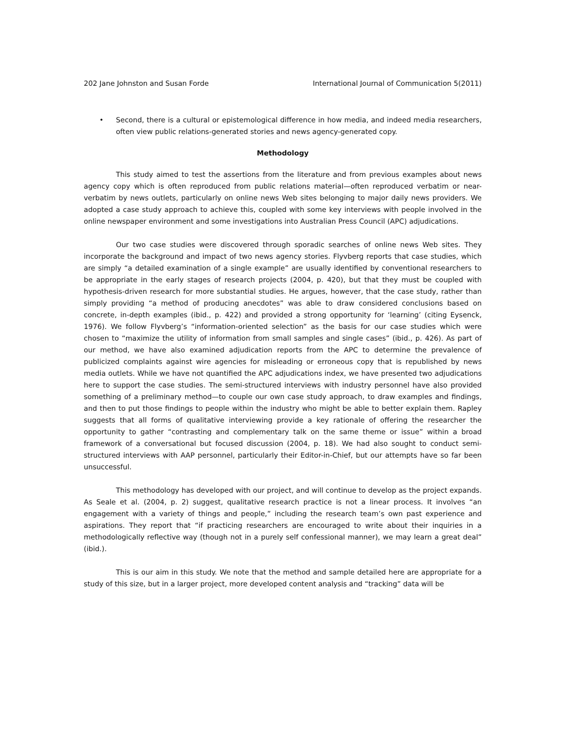202 Jane Johnston and Susan Forde International Journal of Communication 5(2011)
• Second, there is a cultural or epistemological difference in how media, and indeed media researchers, often view public relations-generated stories and news agency-generated copy.
Methodology
This study aimed to test the assertions from the literature and from previous examples about news agency copy which is often reproduced from public relations material—often reproduced verbatim or near-verbatim by news outlets, particularly on online news Web sites belonging to major daily news providers. We adopted a case study approach to achieve this, coupled with some key interviews with people involved in the online newspaper environment and some investigations into Australian Press Council (APC) adjudications.
Our two case studies were discovered through sporadic searches of online news Web sites. They incorporate the background and impact of two news agency stories. Flyvberg reports that case studies, which are simply “a detailed examination of a single example” are usually identified by conventional researchers to be appropriate in the early stages of research projects (2004, p. 420), but that they must be coupled with hypothesis-driven research for more substantial studies. He argues, however, that the case study, rather than simply providing “a method of producing anecdotes” was able to draw considered conclusions based on concrete, in-depth examples (ibid., p. 422) and provided a strong opportunity for ‘learning’ (citing Eysenck, 1976). We follow Flyvberg’s “information-oriented selection” as the basis for our case studies which were chosen to “maximize the utility of information from small samples and single cases” (ibid., p. 426). As part of our method, we have also examined adjudication reports from the APC to determine the prevalence of publicized complaints against wire agencies for misleading or erroneous copy that is republished by news media outlets. While we have not quantified the APC adjudications index, we have presented two adjudications here to support the case studies. The semi-structured interviews with industry personnel have also provided something of a preliminary method—to couple our own case study approach, to draw examples and findings, and then to put those findings to people within the industry who might be able to better explain them. Rapley suggests that all forms of qualitative interviewing provide a key rationale of offering the researcher the opportunity to gather “contrasting and complementary talk on the same theme or issue” within a broad framework of a conversational but focused discussion (2004, p. 18). We had also sought to conduct semi-structured interviews with AAP personnel, particularly their Editor-in-Chief, but our attempts have so far been unsuccessful.
This methodology has developed with our project, and will continue to develop as the project expands. As Seale et al. (2004, p. 2) suggest, qualitative research practice is not a linear process. It involves “an engagement with a variety of things and people,” including the research team’s own past experience and aspirations. They report that “if practicing researchers are encouraged to write about their inquiries in a methodologically reflective way (though not in a purely self confessional manner), we may learn a great deal” (ibid.).
This is our aim in this study. We note that the method and sample detailed here are appropriate for a study of this size, but in a larger project, more developed content analysis and “tracking” data will be